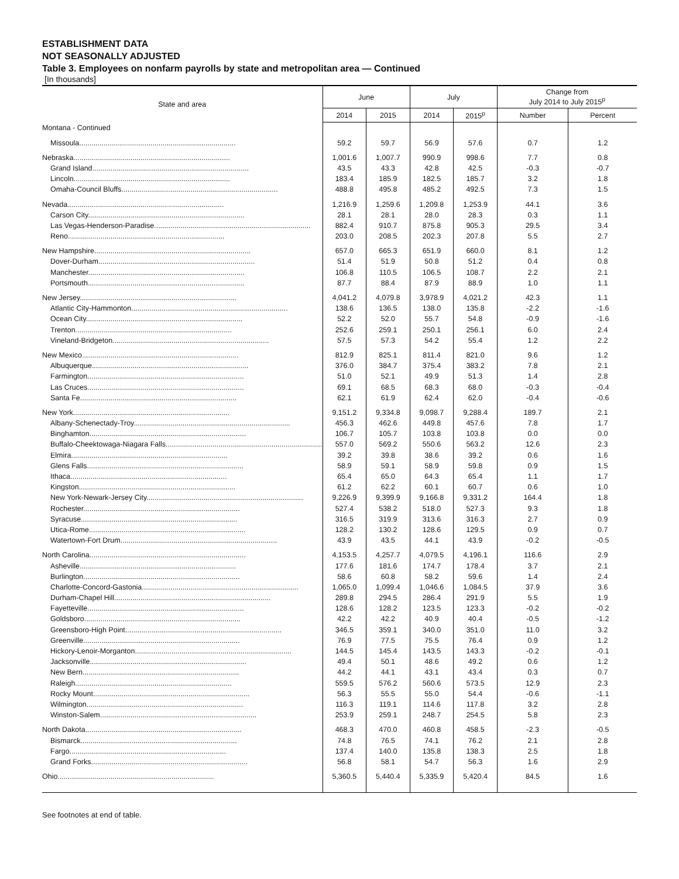ESTABLISHMENT DATA
NOT SEASONALLY ADJUSTED
Table 3. Employees on nonfarm payrolls by state and metropolitan area — Continued
[In thousands]
| State and area | June | | July | | Change from July 2014 to July 2015<sup>p</sup> | |
| --- | --- | --- | --- | --- | --- | --- |
| | 2014 | 2015 | 2014 | 2015<sup>p</sup> | Number | Percent |
| Montana - Continued | | | | | | |
| Missoula............................................................................. | 59.2 | 59.7 | 56.9 | 57.6 | 0.7 | 1.2 |
| Nebraska............................................................................. | 1,001.6 | 1,007.7 | 990.9 | 998.6 | 7.7 | 0.8 |
| Grand Island............................................................................. | 43.5 | 43.3 | 42.8 | 42.5 | -0.3 | -0.7 |
| Lincoln............................................................................. | 183.4 | 185.9 | 182.5 | 185.7 | 3.2 | 1.8 |
| Omaha-Council Bluffs............................................................................. | 488.8 | 495.8 | 485.2 | 492.5 | 7.3 | 1.5 |
| Nevada............................................................................. | 1,216.9 | 1,259.6 | 1,209.8 | 1,253.9 | 44.1 | 3.6 |
| Carson City............................................................................. | 28.1 | 28.1 | 28.0 | 28.3 | 0.3 | 1.1 |
| Las Vegas-Henderson-Paradise............................................................................. | 882.4 | 910.7 | 875.8 | 905.3 | 29.5 | 3.4 |
| Reno............................................................................. | 203.0 | 208.5 | 202.3 | 207.8 | 5.5 | 2.7 |
| New Hampshire............................................................................. | 657.0 | 665.3 | 651.9 | 660.0 | 8.1 | 1.2 |
| Dover-Durham............................................................................. | 51.4 | 51.9 | 50.8 | 51.2 | 0.4 | 0.8 |
| Manchester............................................................................. | 106.8 | 110.5 | 106.5 | 108.7 | 2.2 | 2.1 |
| Portsmouth............................................................................. | 87.7 | 88.4 | 87.9 | 88.9 | 1.0 | 1.1 |
| New Jersey............................................................................. | 4,041.2 | 4,079.8 | 3,978.9 | 4,021.2 | 42.3 | 1.1 |
| Atlantic City-Hammonton............................................................................. | 138.6 | 136.5 | 138.0 | 135.8 | -2.2 | -1.6 |
| Ocean City............................................................................. | 52.2 | 52.0 | 55.7 | 54.8 | -0.9 | -1.6 |
| Trenton............................................................................. | 252.6 | 259.1 | 250.1 | 256.1 | 6.0 | 2.4 |
| Vineland-Bridgeton............................................................................. | 57.5 | 57.3 | 54.2 | 55.4 | 1.2 | 2.2 |
| New Mexico............................................................................. | 812.9 | 825.1 | 811.4 | 821.0 | 9.6 | 1.2 |
| Albuquerque............................................................................. | 376.0 | 384.7 | 375.4 | 383.2 | 7.8 | 2.1 |
| Farmington............................................................................. | 51.0 | 52.1 | 49.9 | 51.3 | 1.4 | 2.8 |
| Las Cruces............................................................................. | 69.1 | 68.5 | 68.3 | 68.0 | -0.3 | -0.4 |
| Santa Fe............................................................................. | 62.1 | 61.9 | 62.4 | 62.0 | -0.4 | -0.6 |
| New York............................................................................. | 9,151.2 | 9,334.8 | 9,098.7 | 9,288.4 | 189.7 | 2.1 |
| Albany-Schenectady-Troy............................................................................. | 456.3 | 462.6 | 449.8 | 457.6 | 7.8 | 1.7 |
| Binghamton............................................................................. | 106.7 | 105.7 | 103.8 | 103.8 | 0.0 | 0.0 |
| Buffalo-Cheektowaga-Niagara Falls............................................................................. | 557.0 | 569.2 | 550.6 | 563.2 | 12.6 | 2.3 |
| Elmira............................................................................. | 39.2 | 39.8 | 38.6 | 39.2 | 0.6 | 1.6 |
| Glens Falls............................................................................. | 58.9 | 59.1 | 58.9 | 59.8 | 0.9 | 1.5 |
| Ithaca............................................................................. | 65.4 | 65.0 | 64.3 | 65.4 | 1.1 | 1.7 |
| Kingston............................................................................. | 61.2 | 62.2 | 60.1 | 60.7 | 0.6 | 1.0 |
| New York-Newark-Jersey City............................................................................. | 9,226.9 | 9,399.9 | 9,166.8 | 9,331.2 | 164.4 | 1.8 |
| Rochester............................................................................. | 527.4 | 538.2 | 518.0 | 527.3 | 9.3 | 1.8 |
| Syracuse............................................................................. | 316.5 | 319.9 | 313.6 | 316.3 | 2.7 | 0.9 |
| Utica-Rome............................................................................. | 128.2 | 130.2 | 128.6 | 129.5 | 0.9 | 0.7 |
| Watertown-Fort Drum............................................................................. | 43.9 | 43.5 | 44.1 | 43.9 | -0.2 | -0.5 |
| North Carolina............................................................................. | 4,153.5 | 4,257.7 | 4,079.5 | 4,196.1 | 116.6 | 2.9 |
| Asheville............................................................................. | 177.6 | 181.6 | 174.7 | 178.4 | 3.7 | 2.1 |
| Burlington............................................................................. | 58.6 | 60.8 | 58.2 | 59.6 | 1.4 | 2.4 |
| Charlotte-Concord-Gastonia............................................................................. | 1,065.0 | 1,099.4 | 1,046.6 | 1,084.5 | 37.9 | 3.6 |
| Durham-Chapel Hill............................................................................. | 289.8 | 294.5 | 286.4 | 291.9 | 5.5 | 1.9 |
| Fayetteville............................................................................. | 128.6 | 128.2 | 123.5 | 123.3 | -0.2 | -0.2 |
| Goldsboro............................................................................. | 42.2 | 42.2 | 40.9 | 40.4 | -0.5 | -1.2 |
| Greensboro-High Point............................................................................. | 346.5 | 359.1 | 340.0 | 351.0 | 11.0 | 3.2 |
| Greenville............................................................................. | 76.9 | 77.5 | 75.5 | 76.4 | 0.9 | 1.2 |
| Hickory-Lenoir-Morganton............................................................................. | 144.5 | 145.4 | 143.5 | 143.3 | -0.2 | -0.1 |
| Jacksonville............................................................................. | 49.4 | 50.1 | 48.6 | 49.2 | 0.6 | 1.2 |
| New Bern............................................................................. | 44.2 | 44.1 | 43.1 | 43.4 | 0.3 | 0.7 |
| Raleigh............................................................................. | 559.5 | 576.2 | 560.6 | 573.5 | 12.9 | 2.3 |
| Rocky Mount............................................................................. | 56.3 | 55.5 | 55.0 | 54.4 | -0.6 | -1.1 |
| Wilmington............................................................................. | 116.3 | 119.1 | 114.6 | 117.8 | 3.2 | 2.8 |
| Winston-Salem............................................................................. | 253.9 | 259.1 | 248.7 | 254.5 | 5.8 | 2.3 |
| North Dakota............................................................................. | 468.3 | 470.0 | 460.8 | 458.5 | -2.3 | -0.5 |
| Bismarck............................................................................. | 74.8 | 76.5 | 74.1 | 76.2 | 2.1 | 2.8 |
| Fargo............................................................................. | 137.4 | 140.0 | 135.8 | 138.3 | 2.5 | 1.8 |
| Grand Forks............................................................................. | 56.8 | 58.1 | 54.7 | 56.3 | 1.6 | 2.9 |
| Ohio............................................................................. | 5,360.5 | 5,440.4 | 5,335.9 | 5,420.4 | 84.5 | 1.6 |
See footnotes at end of table.